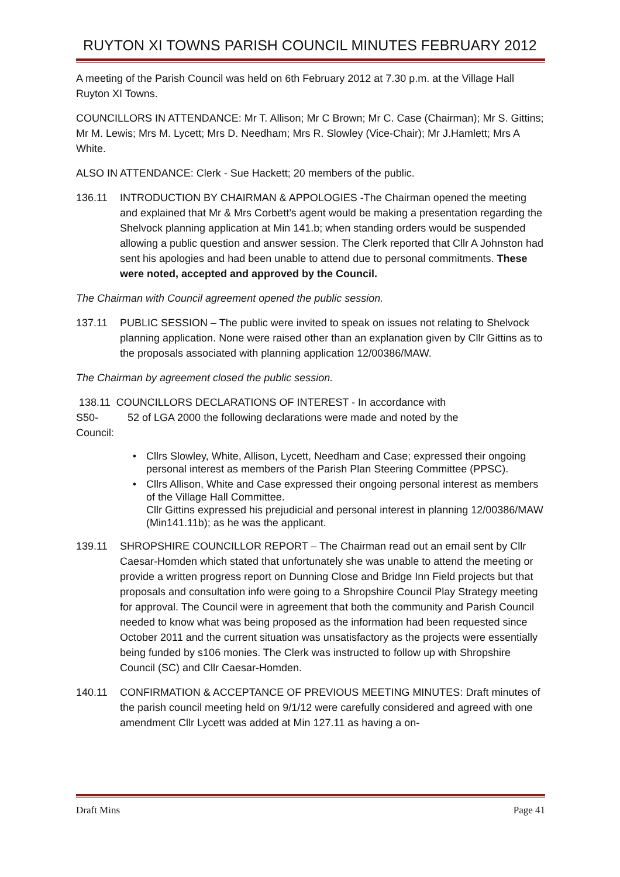RUYTON XI TOWNS PARISH COUNCIL MINUTES FEBRUARY 2012
A meeting of the Parish Council was held on 6th February 2012 at 7.30 p.m. at the Village Hall Ruyton XI Towns.
COUNCILLORS IN ATTENDANCE: Mr T. Allison; Mr C Brown; Mr C. Case (Chairman); Mr S. Gittins; Mr M. Lewis; Mrs M. Lycett; Mrs D. Needham; Mrs R. Slowley (Vice-Chair); Mr J.Hamlett; Mrs A White.
ALSO IN ATTENDANCE: Clerk - Sue Hackett; 20 members of the public.
136.11 INTRODUCTION BY CHAIRMAN & APPOLOGIES -The Chairman opened the meeting and explained that Mr & Mrs Corbett’s agent would be making a presentation regarding the Shelvock planning application at Min 141.b; when standing orders would be suspended allowing a public question and answer session. The Clerk reported that Cllr A Johnston had sent his apologies and had been unable to attend due to personal commitments. These were noted, accepted and approved by the Council.
The Chairman with Council agreement opened the public session.
137.11 PUBLIC SESSION – The public were invited to speak on issues not relating to Shelvock planning application. None were raised other than an explanation given by Cllr Gittins as to the proposals associated with planning application 12/00386/MAW.
The Chairman by agreement closed the public session.
138.11 COUNCILLORS DECLARATIONS OF INTEREST - In accordance with
S50- 52 of LGA 2000 the following declarations were made and noted by the
Council:
• Cllrs Slowley, White, Allison, Lycett, Needham and Case; expressed their ongoing personal interest as members of the Parish Plan Steering Committee (PPSC).
• Cllrs Allison, White and Case expressed their ongoing personal interest as members of the Village Hall Committee.
Cllr Gittins expressed his prejudicial and personal interest in planning 12/00386/MAW (Min141.11b); as he was the applicant.
139.11 SHROPSHIRE COUNCILLOR REPORT – The Chairman read out an email sent by Cllr Caesar-Homden which stated that unfortunately she was unable to attend the meeting or provide a written progress report on Dunning Close and Bridge Inn Field projects but that proposals and consultation info were going to a Shropshire Council Play Strategy meeting for approval. The Council were in agreement that both the community and Parish Council needed to know what was being proposed as the information had been requested since October 2011 and the current situation was unsatisfactory as the projects were essentially being funded by s106 monies. The Clerk was instructed to follow up with Shropshire Council (SC) and Cllr Caesar-Homden.
140.11 CONFIRMATION & ACCEPTANCE OF PREVIOUS MEETING MINUTES: Draft minutes of the parish council meeting held on 9/1/12 were carefully considered and agreed with one amendment Cllr Lycett was added at Min 127.11 as having a on-
Draft Mins Page 41